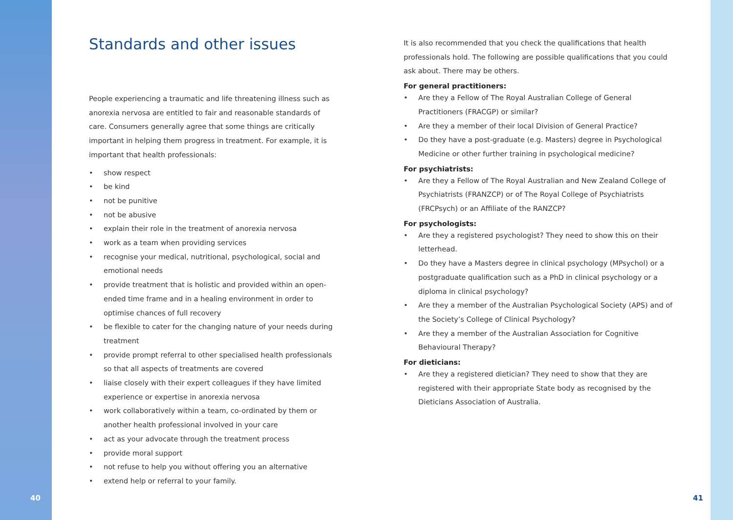Standards and other issues
People experiencing a traumatic and life threatening illness such as anorexia nervosa are entitled to fair and reasonable standards of care. Consumers generally agree that some things are critically important in helping them progress in treatment. For example, it is important that health professionals:
• show respect
• be kind
• not be punitive
• not be abusive
• explain their role in the treatment of anorexia nervosa
• work as a team when providing services
• recognise your medical, nutritional, psychological, social and emotional needs
• provide treatment that is holistic and provided within an open-ended time frame and in a healing environment in order to optimise chances of full recovery
• be flexible to cater for the changing nature of your needs during treatment
• provide prompt referral to other specialised health professionals so that all aspects of treatments are covered
• liaise closely with their expert colleagues if they have limited experience or expertise in anorexia nervosa
• work collaboratively within a team, co-ordinated by them or another health professional involved in your care
• act as your advocate through the treatment process
• provide moral support
• not refuse to help you without offering you an alternative
• extend help or referral to your family.
It is also recommended that you check the qualifications that health professionals hold. The following are possible qualifications that you could ask about. There may be others.
For general practitioners:
• Are they a Fellow of The Royal Australian College of General Practitioners (FRACGP) or similar?
• Are they a member of their local Division of General Practice?
• Do they have a post-graduate (e.g. Masters) degree in Psychological Medicine or other further training in psychological medicine?
For psychiatrists:
• Are they a Fellow of The Royal Australian and New Zealand College of Psychiatrists (FRANZCP) or of The Royal College of Psychiatrists (FRCPsych) or an Affiliate of the RANZCP?
For psychologists:
• Are they a registered psychologist? They need to show this on their letterhead.
• Do they have a Masters degree in clinical psychology (MPsychol) or a postgraduate qualification such as a PhD in clinical psychology or a diploma in clinical psychology?
• Are they a member of the Australian Psychological Society (APS) and of the Society’s College of Clinical Psychology?
• Are they a member of the Australian Association for Cognitive Behavioural Therapy?
For dieticians:
• Are they a registered dietician? They need to show that they are registered with their appropriate State body as recognised by the Dieticians Association of Australia.
40 41